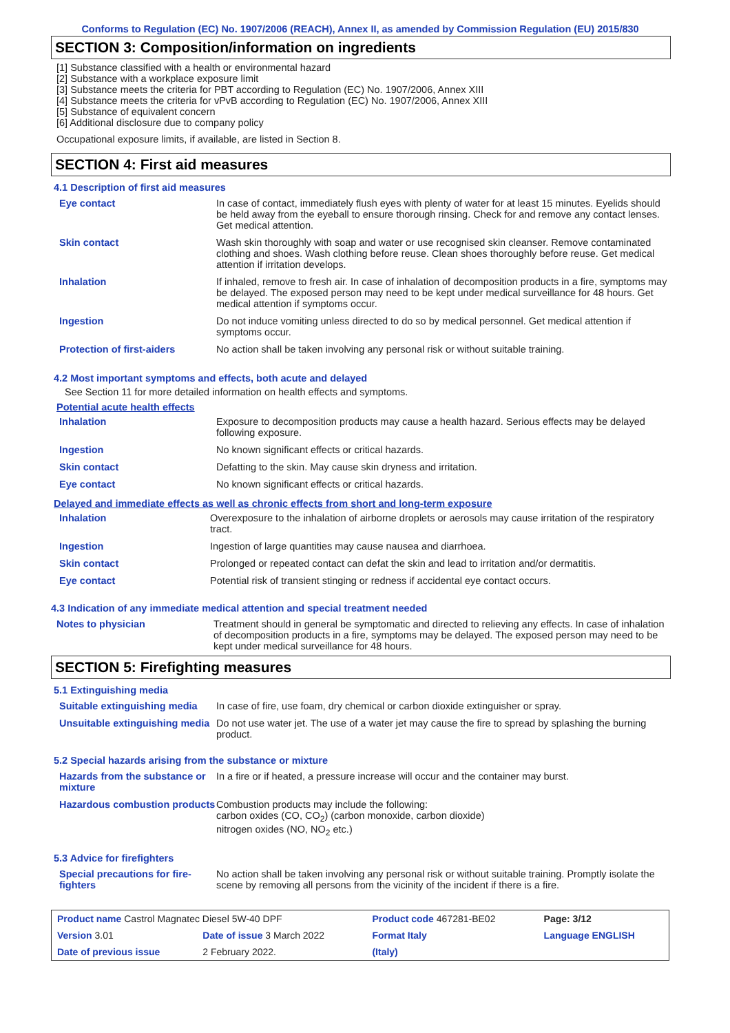Conforms to Regulation (EC) No. 1907/2006 (REACH), Annex II, as amended by Commission Regulation (EU) 2015/830
SECTION 3: Composition/information on ingredients
[1] Substance classified with a health or environmental hazard
[2] Substance with a workplace exposure limit
[3] Substance meets the criteria for PBT according to Regulation (EC) No. 1907/2006, Annex XIII
[4] Substance meets the criteria for vPvB according to Regulation (EC) No. 1907/2006, Annex XIII
[5] Substance of equivalent concern
[6] Additional disclosure due to company policy
Occupational exposure limits, if available, are listed in Section 8.
SECTION 4: First aid measures
4.1 Description of first aid measures
| Eye contact | In case of contact, immediately flush eyes with plenty of water for at least 15 minutes. Eyelids should be held away from the eyeball to ensure thorough rinsing. Check for and remove any contact lenses. Get medical attention. |
| Skin contact | Wash skin thoroughly with soap and water or use recognised skin cleanser. Remove contaminated clothing and shoes. Wash clothing before reuse. Clean shoes thoroughly before reuse. Get medical attention if irritation develops. |
| Inhalation | If inhaled, remove to fresh air. In case of inhalation of decomposition products in a fire, symptoms may be delayed. The exposed person may need to be kept under medical surveillance for 48 hours. Get medical attention if symptoms occur. |
| Ingestion | Do not induce vomiting unless directed to do so by medical personnel. Get medical attention if symptoms occur. |
| Protection of first-aiders | No action shall be taken involving any personal risk or without suitable training. |
4.2 Most important symptoms and effects, both acute and delayed
See Section 11 for more detailed information on health effects and symptoms.
Potential acute health effects
| Inhalation | Exposure to decomposition products may cause a health hazard. Serious effects may be delayed following exposure. |
| Ingestion | No known significant effects or critical hazards. |
| Skin contact | Defatting to the skin. May cause skin dryness and irritation. |
| Eye contact | No known significant effects or critical hazards. |
Delayed and immediate effects as well as chronic effects from short and long-term exposure
| Inhalation | Overexposure to the inhalation of airborne droplets or aerosols may cause irritation of the respiratory tract. |
| Ingestion | Ingestion of large quantities may cause nausea and diarrhoea. |
| Skin contact | Prolonged or repeated contact can defat the skin and lead to irritation and/or dermatitis. |
| Eye contact | Potential risk of transient stinging or redness if accidental eye contact occurs. |
4.3 Indication of any immediate medical attention and special treatment needed
| Notes to physician | Treatment should in general be symptomatic and directed to relieving any effects. In case of inhalation of decomposition products in a fire, symptoms may be delayed. The exposed person may need to be kept under medical surveillance for 48 hours. |
SECTION 5: Firefighting measures
5.1 Extinguishing media
| Suitable extinguishing media | In case of fire, use foam, dry chemical or carbon dioxide extinguisher or spray. |
| Unsuitable extinguishing media | Do not use water jet. The use of a water jet may cause the fire to spread by splashing the burning product. |
5.2 Special hazards arising from the substance or mixture
| Hazards from the substance or mixture | In a fire or if heated, a pressure increase will occur and the container may burst. |
| Hazardous combustion products | Combustion products may include the following: carbon oxides (CO, CO<sub>2</sub>) (carbon monoxide, carbon dioxide) nitrogen oxides (NO, NO<sub>2</sub> etc.) |
5.3 Advice for firefighters
| Special precautions for fire-fighters | No action shall be taken involving any personal risk or without suitable training. Promptly isolate the scene by removing all persons from the vicinity of the incident if there is a fire. |
| Product name Castrol Magnatec Diesel 5W-40 DPF | | Product code 467281-BE02 | | Page: 3/12 |
| Version 3.01 | Date of issue 3 March 2022 | Format Italy | | Language ENGLISH |
| Date of previous issue | 2 February 2022. | (Italy) | | |